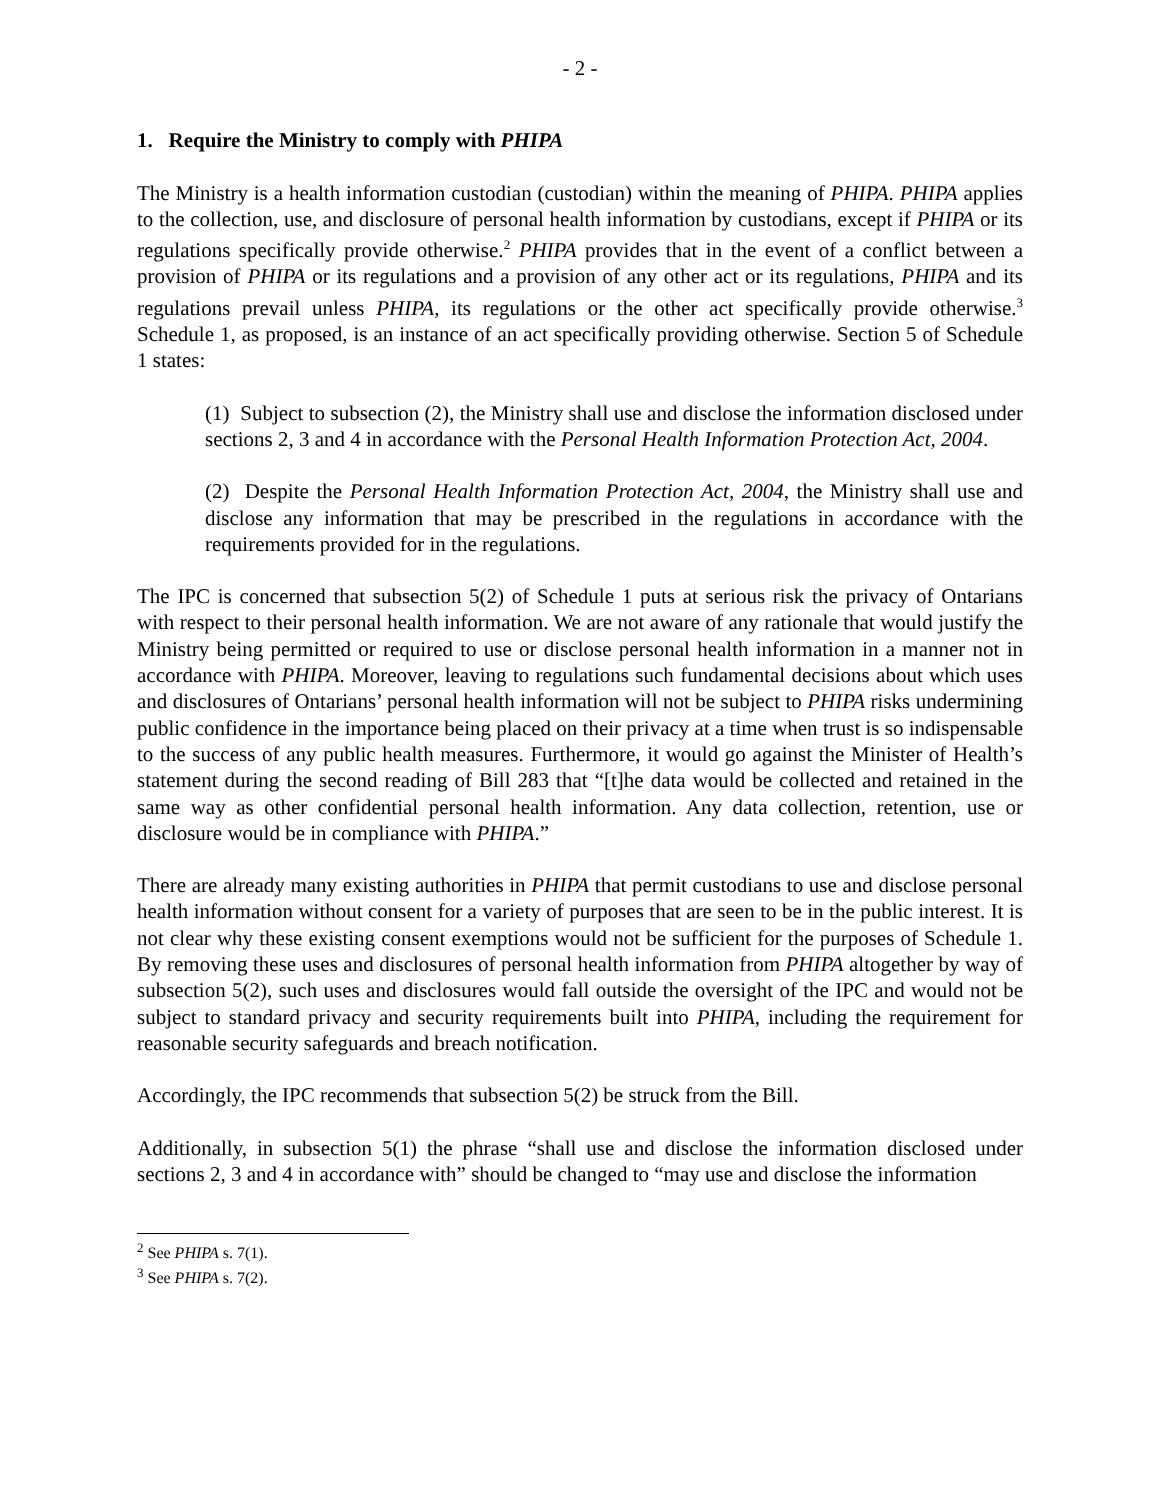- 2 -
1. Require the Ministry to comply with PHIPA
The Ministry is a health information custodian (custodian) within the meaning of PHIPA. PHIPA applies to the collection, use, and disclosure of personal health information by custodians, except if PHIPA or its regulations specifically provide otherwise.<sup>2</sup> PHIPA provides that in the event of a conflict between a provision of PHIPA or its regulations and a provision of any other act or its regulations, PHIPA and its regulations prevail unless PHIPA, its regulations or the other act specifically provide otherwise.<sup>3</sup> Schedule 1, as proposed, is an instance of an act specifically providing otherwise. Section 5 of Schedule 1 states:
(1) Subject to subsection (2), the Ministry shall use and disclose the information disclosed under sections 2, 3 and 4 in accordance with the Personal Health Information Protection Act, 2004.
(2) Despite the Personal Health Information Protection Act, 2004, the Ministry shall use and disclose any information that may be prescribed in the regulations in accordance with the requirements provided for in the regulations.
The IPC is concerned that subsection 5(2) of Schedule 1 puts at serious risk the privacy of Ontarians with respect to their personal health information. We are not aware of any rationale that would justify the Ministry being permitted or required to use or disclose personal health information in a manner not in accordance with PHIPA. Moreover, leaving to regulations such fundamental decisions about which uses and disclosures of Ontarians’ personal health information will not be subject to PHIPA risks undermining public confidence in the importance being placed on their privacy at a time when trust is so indispensable to the success of any public health measures. Furthermore, it would go against the Minister of Health’s statement during the second reading of Bill 283 that “[t]he data would be collected and retained in the same way as other confidential personal health information. Any data collection, retention, use or disclosure would be in compliance with PHIPA.”
There are already many existing authorities in PHIPA that permit custodians to use and disclose personal health information without consent for a variety of purposes that are seen to be in the public interest. It is not clear why these existing consent exemptions would not be sufficient for the purposes of Schedule 1. By removing these uses and disclosures of personal health information from PHIPA altogether by way of subsection 5(2), such uses and disclosures would fall outside the oversight of the IPC and would not be subject to standard privacy and security requirements built into PHIPA, including the requirement for reasonable security safeguards and breach notification.
Accordingly, the IPC recommends that subsection 5(2) be struck from the Bill.
Additionally, in subsection 5(1) the phrase “shall use and disclose the information disclosed under sections 2, 3 and 4 in accordance with” should be changed to “may use and disclose the information
<sup>2</sup> See PHIPA s. 7(1).
<sup>3</sup> See PHIPA s. 7(2).